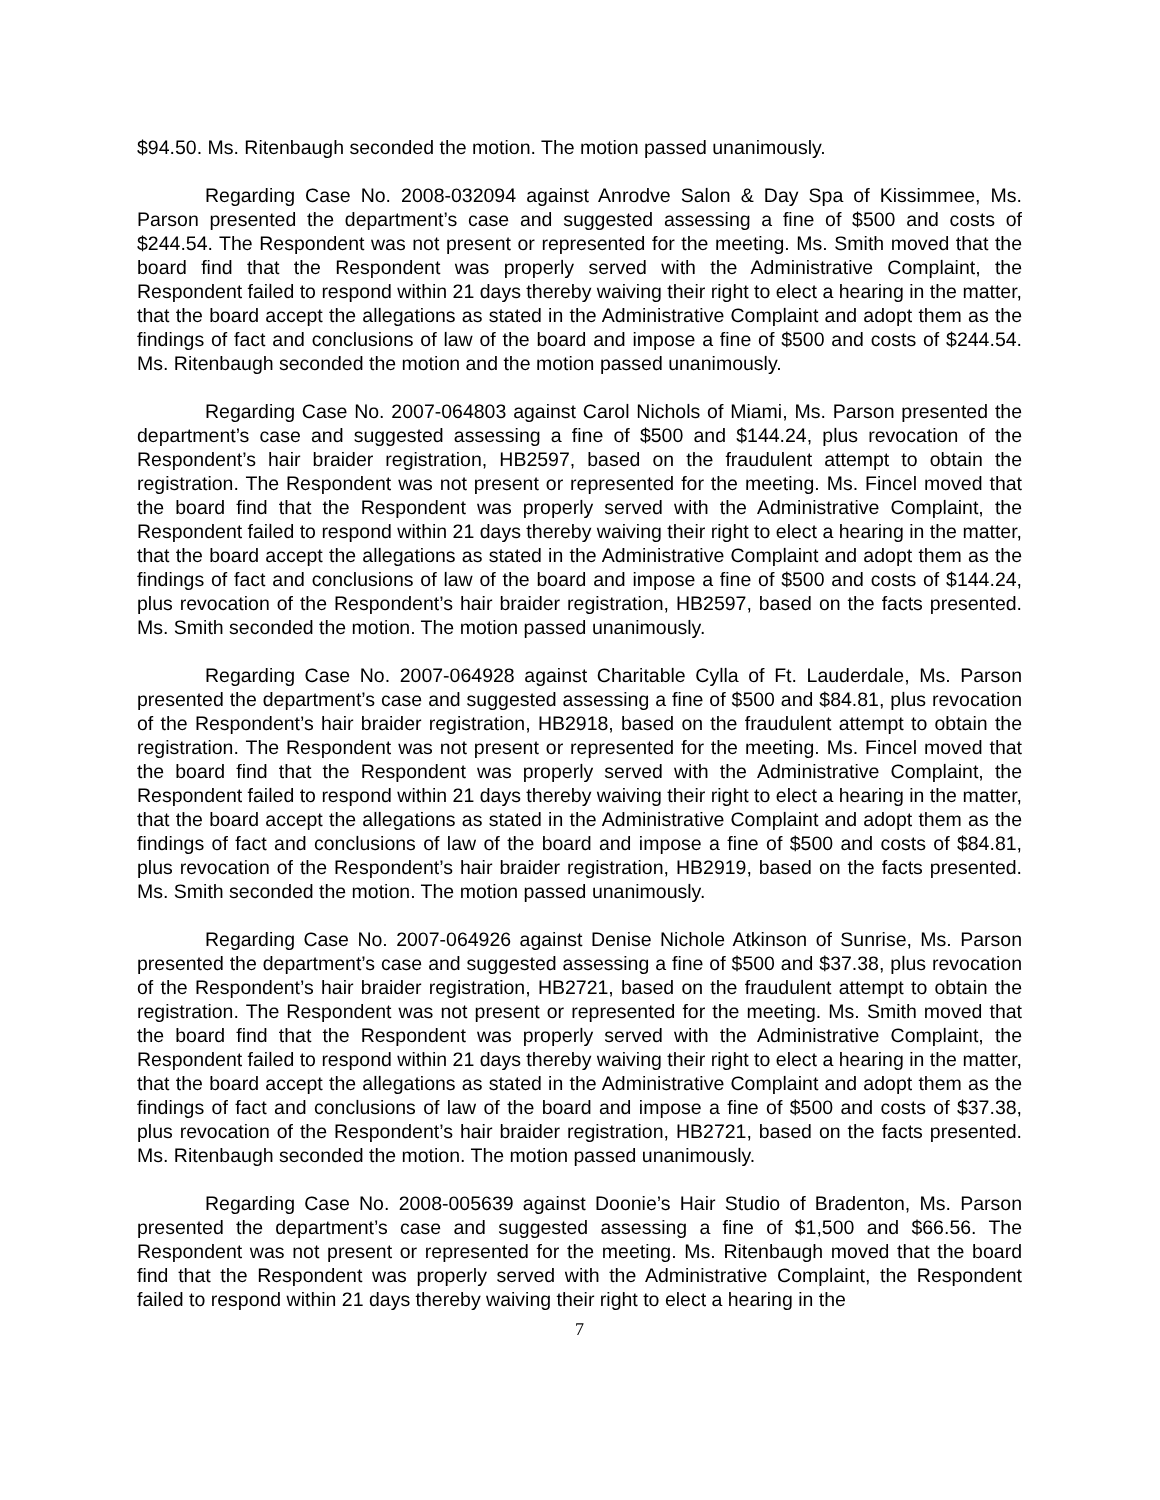$94.50. Ms. Ritenbaugh seconded the motion. The motion passed unanimously.
Regarding Case No. 2008-032094 against Anrodve Salon & Day Spa of Kissimmee, Ms. Parson presented the department’s case and suggested assessing a fine of $500 and costs of $244.54. The Respondent was not present or represented for the meeting. Ms. Smith moved that the board find that the Respondent was properly served with the Administrative Complaint, the Respondent failed to respond within 21 days thereby waiving their right to elect a hearing in the matter, that the board accept the allegations as stated in the Administrative Complaint and adopt them as the findings of fact and conclusions of law of the board and impose a fine of $500 and costs of $244.54. Ms. Ritenbaugh seconded the motion and the motion passed unanimously.
Regarding Case No. 2007-064803 against Carol Nichols of Miami, Ms. Parson presented the department’s case and suggested assessing a fine of $500 and $144.24, plus revocation of the Respondent’s hair braider registration, HB2597, based on the fraudulent attempt to obtain the registration. The Respondent was not present or represented for the meeting. Ms. Fincel moved that the board find that the Respondent was properly served with the Administrative Complaint, the Respondent failed to respond within 21 days thereby waiving their right to elect a hearing in the matter, that the board accept the allegations as stated in the Administrative Complaint and adopt them as the findings of fact and conclusions of law of the board and impose a fine of $500 and costs of $144.24, plus revocation of the Respondent’s hair braider registration, HB2597, based on the facts presented. Ms. Smith seconded the motion. The motion passed unanimously.
Regarding Case No. 2007-064928 against Charitable Cylla of Ft. Lauderdale, Ms. Parson presented the department’s case and suggested assessing a fine of $500 and $84.81, plus revocation of the Respondent’s hair braider registration, HB2918, based on the fraudulent attempt to obtain the registration. The Respondent was not present or represented for the meeting. Ms. Fincel moved that the board find that the Respondent was properly served with the Administrative Complaint, the Respondent failed to respond within 21 days thereby waiving their right to elect a hearing in the matter, that the board accept the allegations as stated in the Administrative Complaint and adopt them as the findings of fact and conclusions of law of the board and impose a fine of $500 and costs of $84.81, plus revocation of the Respondent’s hair braider registration, HB2919, based on the facts presented. Ms. Smith seconded the motion. The motion passed unanimously.
Regarding Case No. 2007-064926 against Denise Nichole Atkinson of Sunrise, Ms. Parson presented the department’s case and suggested assessing a fine of $500 and $37.38, plus revocation of the Respondent’s hair braider registration, HB2721, based on the fraudulent attempt to obtain the registration. The Respondent was not present or represented for the meeting. Ms. Smith moved that the board find that the Respondent was properly served with the Administrative Complaint, the Respondent failed to respond within 21 days thereby waiving their right to elect a hearing in the matter, that the board accept the allegations as stated in the Administrative Complaint and adopt them as the findings of fact and conclusions of law of the board and impose a fine of $500 and costs of $37.38, plus revocation of the Respondent’s hair braider registration, HB2721, based on the facts presented. Ms. Ritenbaugh seconded the motion. The motion passed unanimously.
Regarding Case No. 2008-005639 against Doonie’s Hair Studio of Bradenton, Ms. Parson presented the department’s case and suggested assessing a fine of $1,500 and $66.56. The Respondent was not present or represented for the meeting. Ms. Ritenbaugh moved that the board find that the Respondent was properly served with the Administrative Complaint, the Respondent failed to respond within 21 days thereby waiving their right to elect a hearing in the
7